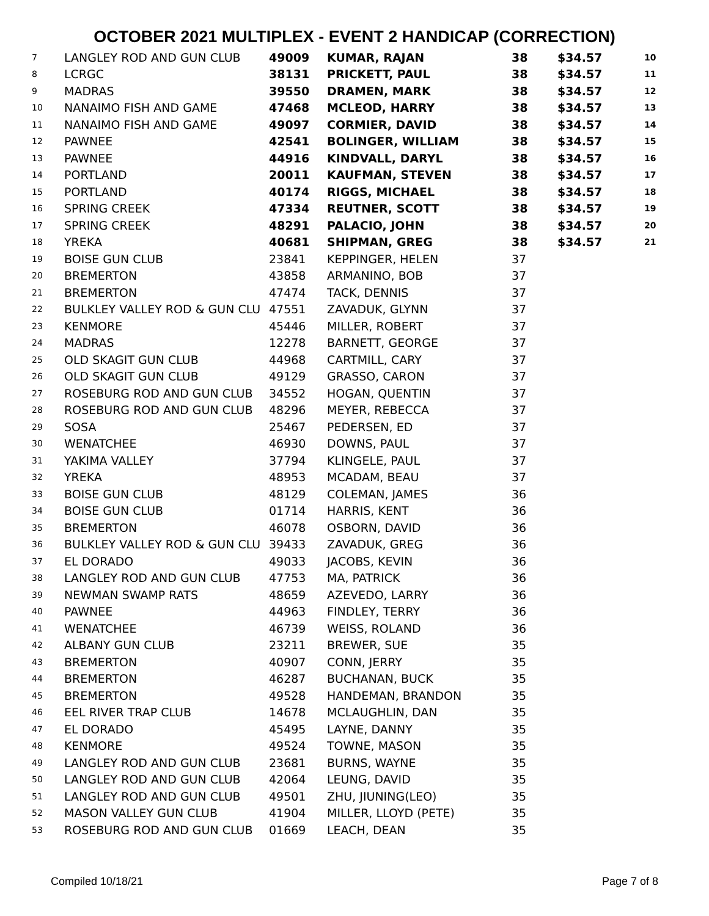OCTOBER 2021 MULTIPLEX - EVENT 2 HANDICAP (CORRECTION)
| 7 | LANGLEY ROD AND GUN CLUB | 49009 | KUMAR, RAJAN | 38 | $34.57 | 10 |
| 8 | LCRGC | 38131 | PRICKETT, PAUL | 38 | $34.57 | 11 |
| 9 | MADRAS | 39550 | DRAMEN, MARK | 38 | $34.57 | 12 |
| 10 | NANAIMO FISH AND GAME | 47468 | MCLEOD, HARRY | 38 | $34.57 | 13 |
| 11 | NANAIMO FISH AND GAME | 49097 | CORMIER, DAVID | 38 | $34.57 | 14 |
| 12 | PAWNEE | 42541 | BOLINGER, WILLIAM | 38 | $34.57 | 15 |
| 13 | PAWNEE | 44916 | KINDVALL, DARYL | 38 | $34.57 | 16 |
| 14 | PORTLAND | 20011 | KAUFMAN, STEVEN | 38 | $34.57 | 17 |
| 15 | PORTLAND | 40174 | RIGGS, MICHAEL | 38 | $34.57 | 18 |
| 16 | SPRING CREEK | 47334 | REUTNER, SCOTT | 38 | $34.57 | 19 |
| 17 | SPRING CREEK | 48291 | PALACIO, JOHN | 38 | $34.57 | 20 |
| 18 | YREKA | 40681 | SHIPMAN, GREG | 38 | $34.57 | 21 |
| 19 | BOISE GUN CLUB | 23841 | KEPPINGER, HELEN | 37 | | |
| 20 | BREMERTON | 43858 | ARMANINO, BOB | 37 | | |
| 21 | BREMERTON | 47474 | TACK, DENNIS | 37 | | |
| 22 | BULKLEY VALLEY ROD & GUN CLU | 47551 | ZAVADUK, GLYNN | 37 | | |
| 23 | KENMORE | 45446 | MILLER, ROBERT | 37 | | |
| 24 | MADRAS | 12278 | BARNETT, GEORGE | 37 | | |
| 25 | OLD SKAGIT GUN CLUB | 44968 | CARTMILL, CARY | 37 | | |
| 26 | OLD SKAGIT GUN CLUB | 49129 | GRASSO, CARON | 37 | | |
| 27 | ROSEBURG ROD AND GUN CLUB | 34552 | HOGAN, QUENTIN | 37 | | |
| 28 | ROSEBURG ROD AND GUN CLUB | 48296 | MEYER, REBECCA | 37 | | |
| 29 | SOSA | 25467 | PEDERSEN, ED | 37 | | |
| 30 | WENATCHEE | 46930 | DOWNS, PAUL | 37 | | |
| 31 | YAKIMA VALLEY | 37794 | KLINGELE, PAUL | 37 | | |
| 32 | YREKA | 48953 | MCADAM, BEAU | 37 | | |
| 33 | BOISE GUN CLUB | 48129 | COLEMAN, JAMES | 36 | | |
| 34 | BOISE GUN CLUB | 01714 | HARRIS, KENT | 36 | | |
| 35 | BREMERTON | 46078 | OSBORN, DAVID | 36 | | |
| 36 | BULKLEY VALLEY ROD & GUN CLU | 39433 | ZAVADUK, GREG | 36 | | |
| 37 | EL DORADO | 49033 | JACOBS, KEVIN | 36 | | |
| 38 | LANGLEY ROD AND GUN CLUB | 47753 | MA, PATRICK | 36 | | |
| 39 | NEWMAN SWAMP RATS | 48659 | AZEVEDO, LARRY | 36 | | |
| 40 | PAWNEE | 44963 | FINDLEY, TERRY | 36 | | |
| 41 | WENATCHEE | 46739 | WEISS, ROLAND | 36 | | |
| 42 | ALBANY GUN CLUB | 23211 | BREWER, SUE | 35 | | |
| 43 | BREMERTON | 40907 | CONN, JERRY | 35 | | |
| 44 | BREMERTON | 46287 | BUCHANAN, BUCK | 35 | | |
| 45 | BREMERTON | 49528 | HANDEMAN, BRANDON | 35 | | |
| 46 | EEL RIVER TRAP CLUB | 14678 | MCLAUGHLIN, DAN | 35 | | |
| 47 | EL DORADO | 45495 | LAYNE, DANNY | 35 | | |
| 48 | KENMORE | 49524 | TOWNE, MASON | 35 | | |
| 49 | LANGLEY ROD AND GUN CLUB | 23681 | BURNS, WAYNE | 35 | | |
| 50 | LANGLEY ROD AND GUN CLUB | 42064 | LEUNG, DAVID | 35 | | |
| 51 | LANGLEY ROD AND GUN CLUB | 49501 | ZHU, JIUNING(LEO) | 35 | | |
| 52 | MASON VALLEY GUN CLUB | 41904 | MILLER, LLOYD (PETE) | 35 | | |
| 53 | ROSEBURG ROD AND GUN CLUB | 01669 | LEACH, DEAN | 35 | | |
Compiled 10/18/21 Page 7 of 8